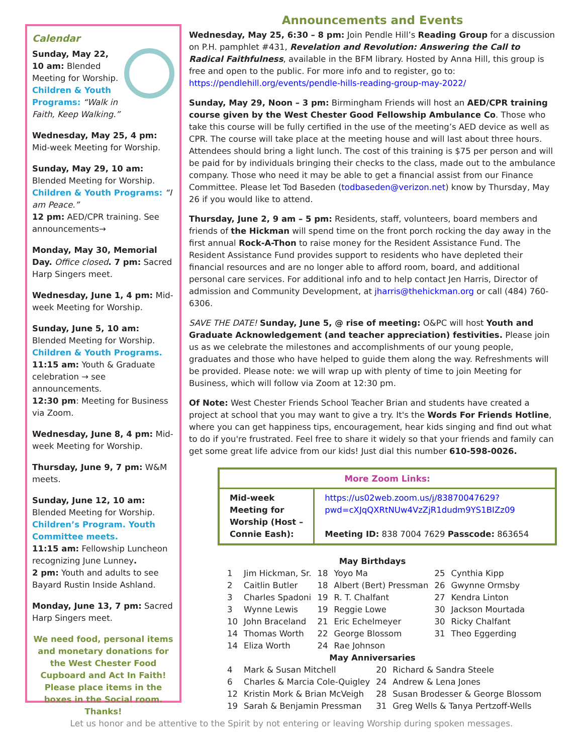Calendar
Sunday, May 22, 10 am: Blended Meeting for Worship. Children & Youth Programs: “Walk in Faith, Keep Walking.”
Wednesday, May 25, 4 pm: Mid-week Meeting for Worship.
Sunday, May 29, 10 am: Blended Meeting for Worship. Children & Youth Programs: “I am Peace.”
12 pm: AED/CPR training. See announcements→
Monday, May 30, Memorial Day. Office closed. 7 pm: Sacred Harp Singers meet.
Wednesday, June 1, 4 pm: Mid-week Meeting for Worship.
Sunday, June 5, 10 am: Blended Meeting for Worship. Children & Youth Programs.
11:15 am: Youth & Graduate celebration → see announcements.
12:30 pm: Meeting for Business via Zoom.
Wednesday, June 8, 4 pm: Mid-week Meeting for Worship.
Thursday, June 9, 7 pm: W&M meets.
Sunday, June 12, 10 am: Blended Meeting for Worship. Children’s Program. Youth Committee meets.
11:15 am: Fellowship Luncheon recognizing June Lunney.
2 pm: Youth and adults to see Bayard Rustin Inside Ashland.
Monday, June 13, 7 pm: Sacred Harp Singers meet.
We need food, personal items and monetary donations for the West Chester Food Cupboard and Act In Faith! Please place items in the boxes in the Social room. Thanks!
Announcements and Events
Wednesday, May 25, 6:30 – 8 pm: Join Pendle Hill’s Reading Group for a discussion on P.H. pamphlet #431, Revelation and Revolution: Answering the Call to Radical Faithfulness, available in the BFM library. Hosted by Anna Hill, this group is free and open to the public. For more info and to register, go to: https://pendlehill.org/events/pendle-hills-reading-group-may-2022/
Sunday, May 29, Noon – 3 pm: Birmingham Friends will host an AED/CPR training course given by the West Chester Good Fellowship Ambulance Co. Those who take this course will be fully certified in the use of the meeting’s AED device as well as CPR. The course will take place at the meeting house and will last about three hours. Attendees should bring a light lunch. The cost of this training is $75 per person and will be paid for by individuals bringing their checks to the class, made out to the ambulance company. Those who need it may be able to get a financial assist from our Finance Committee. Please let Tod Baseden (todbaseden@verizon.net) know by Thursday, May 26 if you would like to attend.
Thursday, June 2, 9 am – 5 pm: Residents, staff, volunteers, board members and friends of the Hickman will spend time on the front porch rocking the day away in the first annual Rock-A-Thon to raise money for the Resident Assistance Fund. The Resident Assistance Fund provides support to residents who have depleted their financial resources and are no longer able to afford room, board, and additional personal care services. For additional info and to help contact Jen Harris, Director of admission and Community Development, at jharris@thehickman.org or call (484) 760-6306.
SAVE THE DATE! Sunday, June 5, @ rise of meeting: O&PC will host Youth and Graduate Acknowledgement (and teacher appreciation) festivities. Please join us as we celebrate the milestones and accomplishments of our young people, graduates and those who have helped to guide them along the way. Refreshments will be provided. Please note: we will wrap up with plenty of time to join Meeting for Business, which will follow via Zoom at 12:30 pm.
Of Note: West Chester Friends School Teacher Brian and students have created a project at school that you may want to give a try. It's the Words For Friends Hotline, where you can get happiness tips, encouragement, hear kids singing and find out what to do if you're frustrated. Feel free to share it widely so that your friends and family can get some great life advice from our kids! Just dial this number 610-598-0026.
| More Zoom Links: | |
| --- | --- |
| Mid-week Meeting for Worship (Host – Connie Eash): | https://us02web.zoom.us/j/83870047629?pwd=cXJqQXRtNUw4VzZjR1dudm9YS1BIZz09 Meeting ID: 838 7004 7629 Passcode: 863654 |
May Birthdays
| 1 | Jim Hickman, Sr. | 18 | Yoyo Ma | 25 | Cynthia Kipp |
| 2 | Caitlin Butler | 18 | Albert (Bert) Pressman | 26 | Gwynne Ormsby |
| 3 | Charles Spadoni | 19 | R. T. Chalfant | 27 | Kendra Linton |
| 3 | Wynne Lewis | 19 | Reggie Lowe | 30 | Jackson Mourtada |
| 10 | John Braceland | 21 | Eric Echelmeyer | 30 | Ricky Chalfant |
| 14 | Thomas Worth | 22 | George Blossom | 31 | Theo Eggerding |
| 14 | Eliza Worth | 24 | Rae Johnson | | |
May Anniversaries
| 4 | Mark & Susan Mitchell | 20 | Richard & Sandra Steele |
| 6 | Charles & Marcia Cole-Quigley | 24 | Andrew & Lena Jones |
| 12 | Kristin Mork & Brian McVeigh | 28 | Susan Brodesser & George Blossom |
| 19 | Sarah & Benjamin Pressman | 31 | Greg Wells & Tanya Pertzoff-Wells |
Let us honor and be attentive to the Spirit by not entering or leaving Worship during spoken messages.